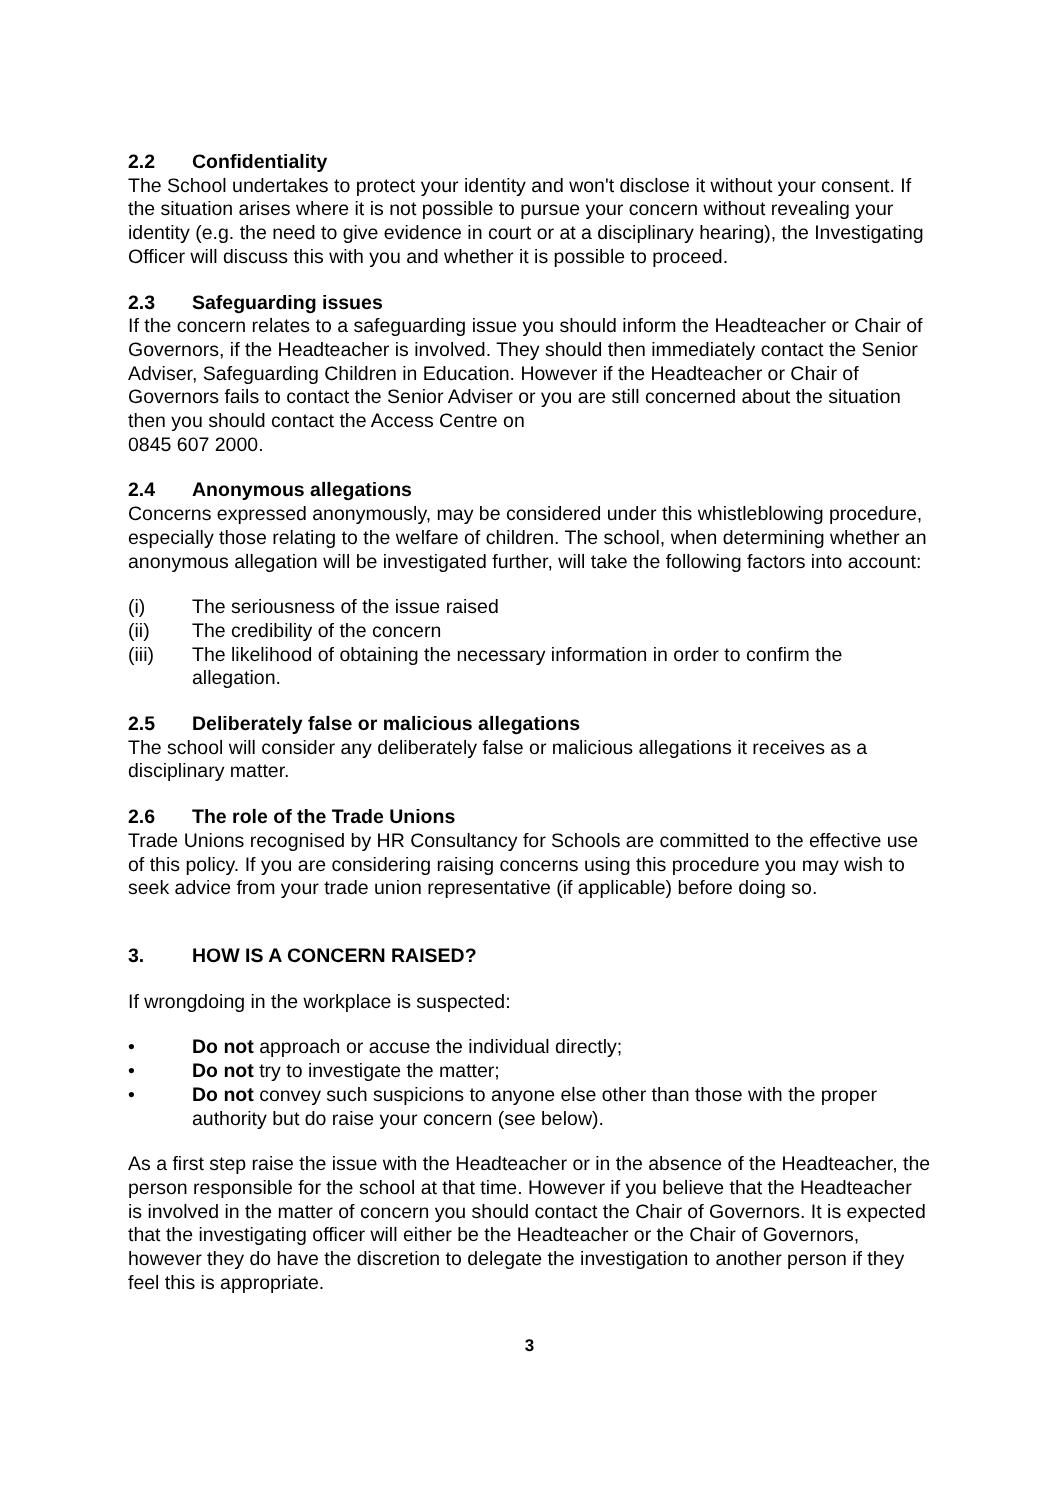2.2 Confidentiality
The School undertakes to protect your identity and won't disclose it without your consent. If the situation arises where it is not possible to pursue your concern without revealing your identity (e.g. the need to give evidence in court or at a disciplinary hearing), the Investigating Officer will discuss this with you and whether it is possible to proceed.
2.3 Safeguarding issues
If the concern relates to a safeguarding issue you should inform the Headteacher or Chair of Governors, if the Headteacher is involved. They should then immediately contact the Senior Adviser, Safeguarding Children in Education. However if the Headteacher or Chair of Governors fails to contact the Senior Adviser or you are still concerned about the situation then you should contact the Access Centre on
0845 607 2000.
2.4 Anonymous allegations
Concerns expressed anonymously, may be considered under this whistleblowing procedure, especially those relating to the welfare of children. The school, when determining whether an anonymous allegation will be investigated further, will take the following factors into account:
(i) The seriousness of the issue raised
(ii) The credibility of the concern
(iii) The likelihood of obtaining the necessary information in order to confirm the allegation.
2.5 Deliberately false or malicious allegations
The school will consider any deliberately false or malicious allegations it receives as a disciplinary matter.
2.6 The role of the Trade Unions
Trade Unions recognised by HR Consultancy for Schools are committed to the effective use of this policy. If you are considering raising concerns using this procedure you may wish to seek advice from your trade union representative (if applicable) before doing so.
3. HOW IS A CONCERN RAISED?
If wrongdoing in the workplace is suspected:
• Do not approach or accuse the individual directly;
• Do not try to investigate the matter;
• Do not convey such suspicions to anyone else other than those with the proper authority but do raise your concern (see below).
As a first step raise the issue with the Headteacher or in the absence of the Headteacher, the person responsible for the school at that time. However if you believe that the Headteacher is involved in the matter of concern you should contact the Chair of Governors. It is expected that the investigating officer will either be the Headteacher or the Chair of Governors, however they do have the discretion to delegate the investigation to another person if they feel this is appropriate.
3